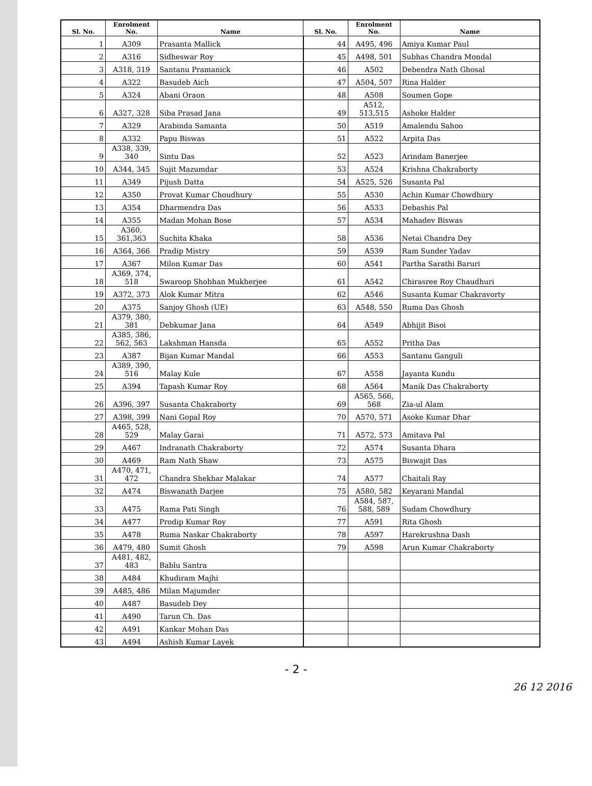| Sl. No. | Enrolment No. | Name | Sl. No. | Enrolment No. | Name |
| --- | --- | --- | --- | --- | --- |
| 1 | A309 | Prasanta Mallick | 44 | A495, 496 | Amiya Kumar Paul |
| 2 | A316 | Sidheswar Roy | 45 | A498, 501 | Subhas Chandra Mondal |
| 3 | A318, 319 | Santanu Pramanick | 46 | A502 | Debendra Nath Ghosal |
| 4 | A322 | Basudeb Aich | 47 | A504, 507 | Rina Halder |
| 5 | A324 | Abani Oraon | 48 | A508 | Soumen Gope |
| 6 | A327, 328 | Siba Prasad Jana | 49 | A512, 513,515 | Ashoke Halder |
| 7 | A329 | Arabinda Samanta | 50 | A519 | Amalendu Sahoo |
| 8 | A332 | Papu Biswas | 51 | A522 | Arpita Das |
| 9 | A338, 339, 340 | Sintu Das | 52 | A523 | Arindam Banerjee |
| 10 | A344, 345 | Sujit Mazumdar | 53 | A524 | Krishna Chakraborty |
| 11 | A349 | Pijush Datta | 54 | A525, 526 | Susanta Pal |
| 12 | A350 | Provat Kumar Choudhury | 55 | A530 | Achin Kumar Chowdhury |
| 13 | A354 | Dharmendra Das | 56 | A533 | Debashis Pal |
| 14 | A355 | Madan Mohan Bose | 57 | A534 | Mahadev Biswas |
| 15 | A360, 361,363 | Suchita Khaka | 58 | A536 | Netai Chandra Dey |
| 16 | A364, 366 | Pradip Mistry | 59 | A539 | Ram Sunder Yadav |
| 17 | A367 | Milon Kumar Das | 60 | A541 | Partha Sarathi Baruri |
| 18 | A369, 374, 518 | Swaroop Shobhan Mukherjee | 61 | A542 | Chirasree Roy Chaudhuri |
| 19 | A372, 373 | Alok Kumar Mitra | 62 | A546 | Susanta Kumar Chakravorty |
| 20 | A375 | Sanjoy Ghosh (UE) | 63 | A548, 550 | Ruma Das Ghosh |
| 21 | A379, 380, 381 | Debkumar Jana | 64 | A549 | Abhijit Bisoi |
| 22 | A385, 386, 562, 563 | Lakshman Hansda | 65 | A552 | Pritha Das |
| 23 | A387 | Bijan Kumar Mandal | 66 | A553 | Santanu Ganguli |
| 24 | A389, 390, 516 | Malay Kule | 67 | A558 | Jayanta Kundu |
| 25 | A394 | Tapash Kumar Roy | 68 | A564 | Manik Das Chakraborty |
| 26 | A396, 397 | Susanta Chakraborty | 69 | A565, 566, 568 | Zia-ul Alam |
| 27 | A398, 399 | Nani Gopal Roy | 70 | A570, 571 | Asoke Kumar Dhar |
| 28 | A465, 528, 529 | Malay Garai | 71 | A572, 573 | Amitava Pal |
| 29 | A467 | Indranath Chakraborty | 72 | A574 | Susanta Dhara |
| 30 | A469 | Ram Nath Shaw | 73 | A575 | Biswajit Das |
| 31 | A470, 471, 472 | Chandra Shekhar Malakar | 74 | A577 | Chaitali Ray |
| 32 | A474 | Biswanath Darjee | 75 | A580, 582 | Keyarani Mandal |
| 33 | A475 | Rama Pati Singh | 76 | A584, 587, 588, 589 | Sudam Chowdhury |
| 34 | A477 | Prodip Kumar Roy | 77 | A591 | Rita Ghosh |
| 35 | A478 | Ruma Naskar Chakraborty | 78 | A597 | Harekrushna Dash |
| 36 | A479, 480 | Sumit Ghosh | 79 | A598 | Arun Kumar Chakraborty |
| 37 | A481, 482, 483 | Bablu Santra | | | |
| 38 | A484 | Khudiram Majhi | | | |
| 39 | A485, 486 | Milan Majumder | | | |
| 40 | A487 | Basudeb Dey | | | |
| 41 | A490 | Tarun Ch. Das | | | |
| 42 | A491 | Kankar Mohan Das | | | |
| 43 | A494 | Ashish Kumar Layek | | | |
- 2 -
26 12 2016